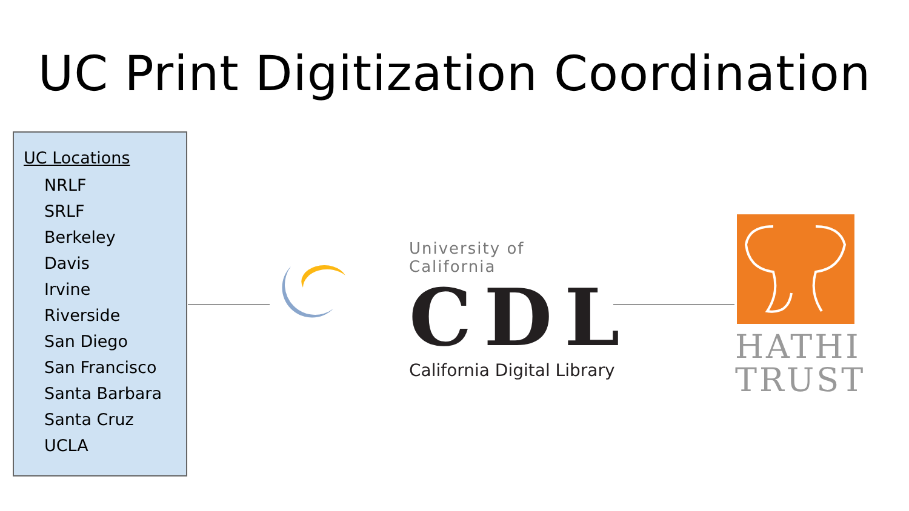UC Print Digitization Coordination
UC Locations
NRLF
SRLF
Berkeley
Davis
Irvine
Riverside
San Diego
San Francisco
Santa Barbara
Santa Cruz
UCLA
University of California
CDL
California Digital Library
HATHI
TRUST